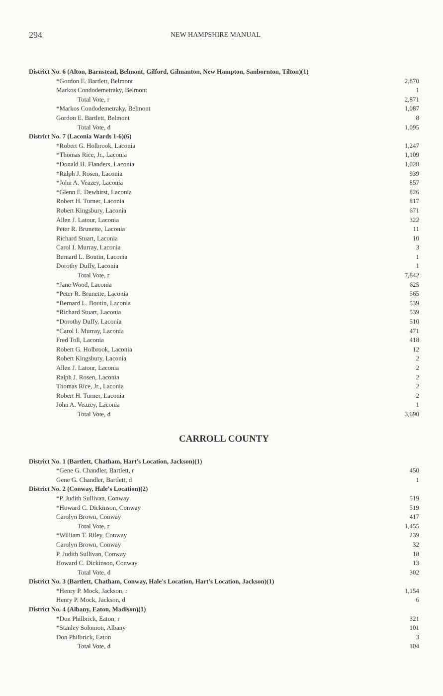294 NEW HAMPSHIRE MANUAL
| District No. 6 (Alton, Barnstead, Belmont, Gilford, Gilmanton, New Hampton, Sanbornton, Tilton)(1) | |
| *Gordon E. Bartlett, Belmont | 2,870 |
| Markos Condodemetraky, Belmont | 1 |
| Total Vote, r | 2,871 |
| *Markos Condodemetraky, Belmont | 1,087 |
| Gordon E. Bartlett, Belmont | 8 |
| Total Vote, d | 1,095 |
| District No. 7 (Laconia Wards 1-6)(6) | |
| *Robert G. Holbrook, Laconia | 1,247 |
| *Thomas Rice, Jr., Laconia | 1,109 |
| *Donald H. Flanders, Laconia | 1,028 |
| *Ralph J. Rosen, Laconia | 939 |
| *John A. Veazey, Laconia | 857 |
| *Glenn E. Dewhirst, Laconia | 826 |
| Robert H. Turner, Laconia | 817 |
| Robert Kingsbury, Laconia | 671 |
| Allen J. Latour, Laconia | 322 |
| Peter R. Brunette, Laconia | 11 |
| Richard Stuart, Laconia | 10 |
| Carol I. Murray, Laconia | 3 |
| Bernard L. Boutin, Laconia | 1 |
| Dorothy Duffy, Laconia | 1 |
| Total Vote, r | 7,842 |
| *Jane Wood, Laconia | 625 |
| *Peter R. Brunette, Laconia | 565 |
| *Bernard L. Boutin, Laconia | 539 |
| *Richard Stuart, Laconia | 539 |
| *Dorothy Duffy, Laconia | 510 |
| *Carol I. Murray, Laconia | 471 |
| Fred Toll, Laconia | 418 |
| Robert G. Holbrook, Laconia | 12 |
| Robert Kingsbury, Laconia | 2 |
| Allen J. Latour, Laconia | 2 |
| Ralph J. Rosen, Laconia | 2 |
| Thomas Rice, Jr., Laconia | 2 |
| Robert H. Turner, Laconia | 2 |
| John A. Veazey, Laconia | 1 |
| Total Vote, d | 3,690 |
CARROLL COUNTY
| District No. 1 (Bartlett, Chatham, Hart's Location, Jackson)(1) | |
| *Gene G. Chandler, Bartlett, r | 450 |
| Gene G. Chandler, Bartlett, d | 1 |
| District No. 2 (Conway, Hale's Location)(2) | |
| *P. Judith Sullivan, Conway | 519 |
| *Howard C. Dickinson, Conway | 519 |
| Carolyn Brown, Conway | 417 |
| Total Vote, r | 1,455 |
| *William T. Riley, Conway | 239 |
| Carolyn Brown, Conway | 32 |
| P. Judith Sullivan, Conway | 18 |
| Howard C. Dickinson, Conway | 13 |
| Total Vote, d | 302 |
| District No. 3 (Bartlett, Chatham, Conway, Hale's Location, Hart's Location, Jackson)(1) | |
| *Henry P. Mock, Jackson, r | 1,154 |
| Henry P. Mock, Jackson, d | 6 |
| District No. 4 (Albany, Eaton, Madison)(1) | |
| *Don Philbrick, Eaton, r | 321 |
| *Stanley Solomon, Albany | 101 |
| Don Philbrick, Eaton | 3 |
| Total Vote, d | 104 |